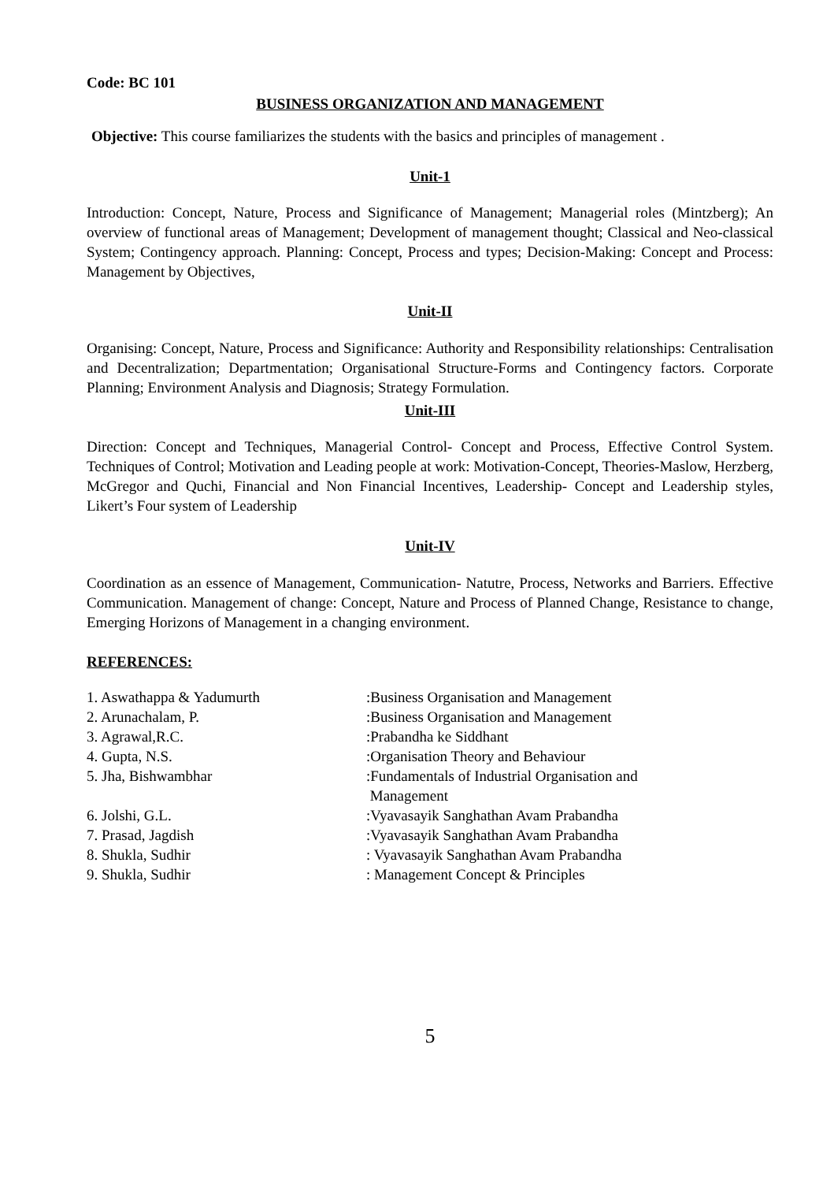Code: BC 101
BUSINESS ORGANIZATION AND MANAGEMENT
Objective: This course familiarizes the students with the basics and principles of management .
Unit-1
Introduction: Concept, Nature, Process and Significance of Management; Managerial roles (Mintzberg); An overview of functional areas of Management; Development of management thought; Classical and Neo-classical System; Contingency approach. Planning: Concept, Process and types; Decision-Making: Concept and Process: Management by Objectives,
Unit-II
Organising: Concept, Nature, Process and Significance: Authority and Responsibility relationships: Centralisation and Decentralization; Departmentation; Organisational Structure-Forms and Contingency factors. Corporate Planning; Environment Analysis and Diagnosis; Strategy Formulation.
Unit-III
Direction: Concept and Techniques, Managerial Control- Concept and Process, Effective Control System. Techniques of Control; Motivation and Leading people at work: Motivation-Concept, Theories-Maslow, Herzberg, McGregor and Quchi, Financial and Non Financial Incentives, Leadership- Concept and Leadership styles, Likert’s Four system of Leadership
Unit-IV
Coordination as an essence of Management, Communication- Natutre, Process, Networks and Barriers. Effective Communication. Management of change: Concept, Nature and Process of Planned Change, Resistance to change, Emerging Horizons of Management in a changing environment.
REFERENCES:
1. Aswathappa & Yadumurth
:Business Organisation and Management
2. Arunachalam, P.
:Business Organisation and Management
3. Agrawal,R.C.
:Prabandha ke Siddhant
4. Gupta, N.S.
:Organisation Theory and Behaviour
5. Jha, Bishwambhar
:Fundamentals of Industrial Organisation and
Management
6. Jolshi, G.L.
:Vyavasayik Sanghathan Avam Prabandha
7. Prasad, Jagdish
:Vyavasayik Sanghathan Avam Prabandha
8. Shukla, Sudhir
: Vyavasayik Sanghathan Avam Prabandha
9. Shukla, Sudhir
: Management Concept & Principles
5